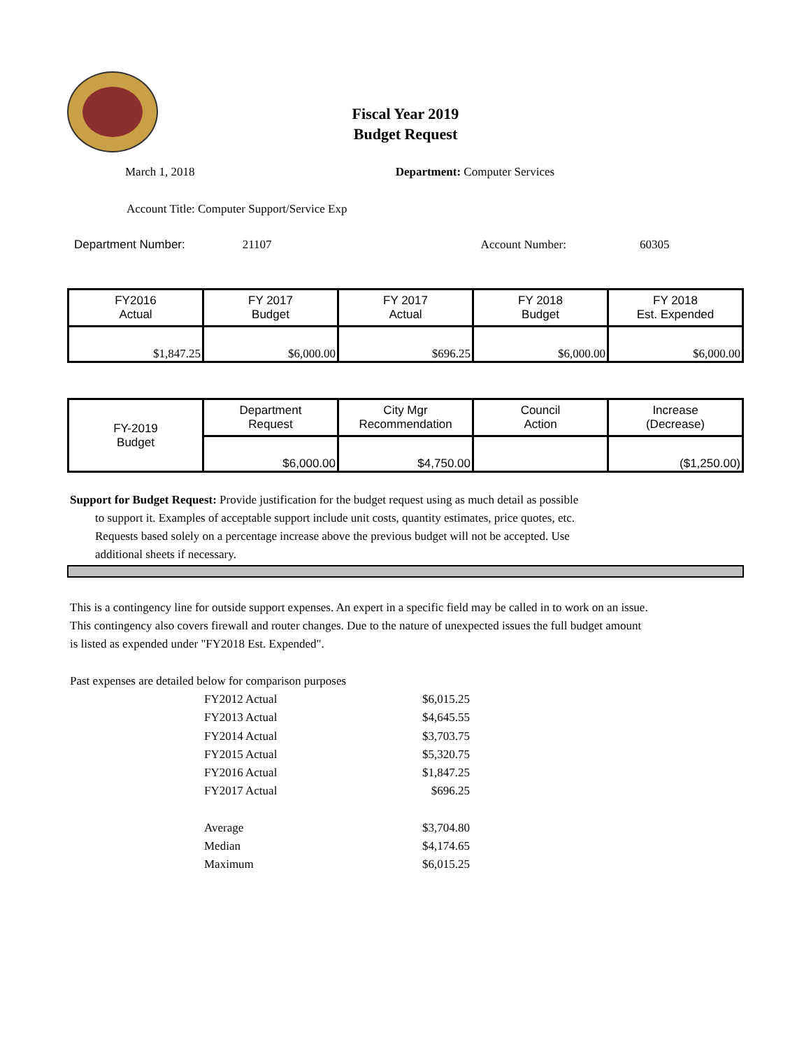Fiscal Year 2019
Budget Request
March 1, 2018 Department: Computer Services
Account Title: Computer Support/Service Exp
Department Number: 21107 Account Number: 60305
| FY2016 Actual | FY 2017 Budget | FY 2017 Actual | FY 2018 Budget | FY 2018 Est. Expended |
| $1,847.25 | $6,000.00 | $696.25 | $6,000.00 | $6,000.00 |
| FY-2019 Budget | Department Request | City Mgr Recommendation | Council Action | Increase (Decrease) |
| | $6,000.00 | $4,750.00 | | ($1,250.00) |
Support for Budget Request: Provide justification for the budget request using as much detail as possible
to support it. Examples of acceptable support include unit costs, quantity estimates, price quotes, etc.
Requests based solely on a percentage increase above the previous budget will not be accepted. Use
additional sheets if necessary.
This is a contingency line for outside support expenses. An expert in a specific field may be called in to work on an issue.
This contingency also covers firewall and router changes. Due to the nature of unexpected issues the full budget amount
is listed as expended under "FY2018 Est. Expended".
Past expenses are detailed below for comparison purposes
FY2012 Actual $6,015.25
FY2013 Actual $4,645.55
FY2014 Actual $3,703.75
FY2015 Actual $5,320.75
FY2016 Actual $1,847.25
FY2017 Actual $696.25
Average $3,704.80
Median $4,174.65
Maximum $6,015.25